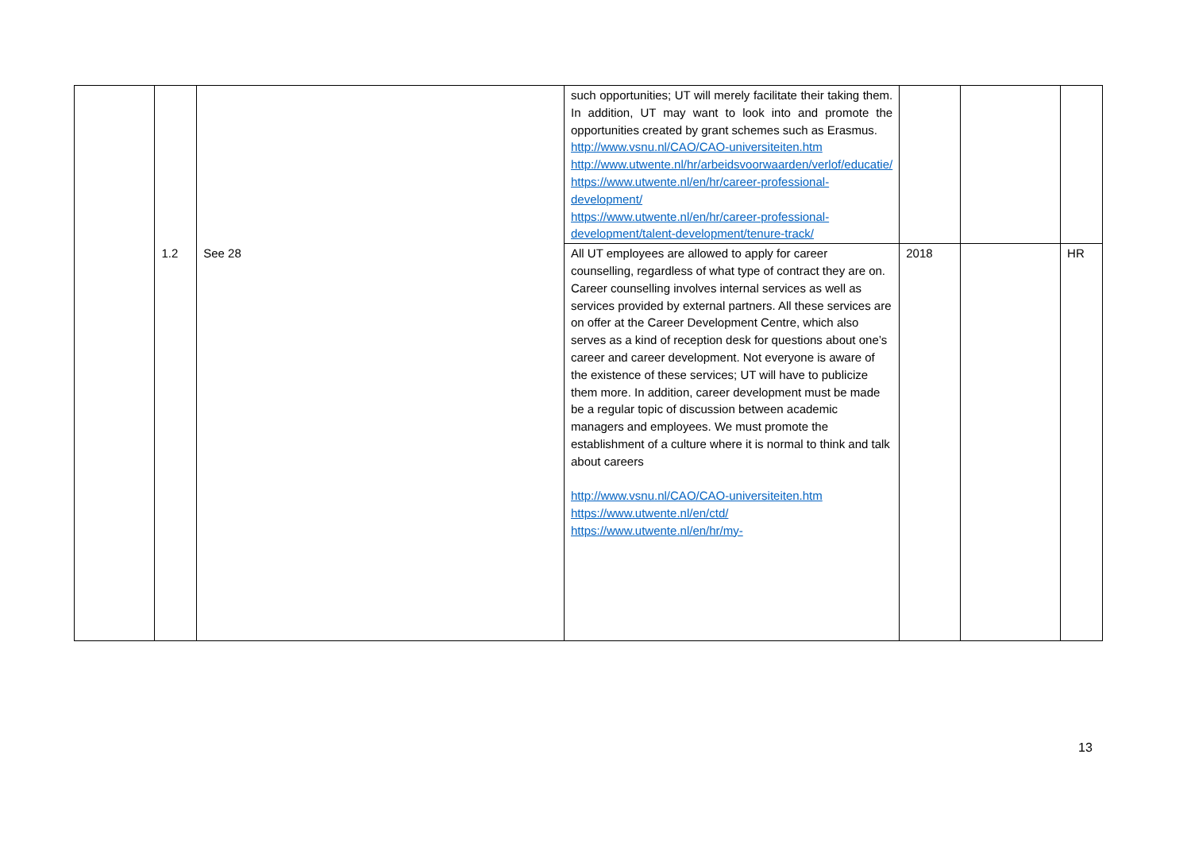| | | | such opportunities; UT will merely facilitate their taking them. In addition, UT may want to look into and promote the opportunities created by grant schemes such as Erasmus. http://www.vsnu.nl/CAO/CAO-universiteiten.htm http://www.utwente.nl/hr/arbeidsvoorwaarden/verlof/educatie/ https://www.utwente.nl/en/hr/career-professional-development/ https://www.utwente.nl/en/hr/career-professional-development/talent-development/tenure-track/ | | | |
| | 1.2 | See 28 | All UT employees are allowed to apply for career counselling, regardless of what type of contract they are on. Career counselling involves internal services as well as services provided by external partners. All these services are on offer at the Career Development Centre, which also serves as a kind of reception desk for questions about one’s career and career development. Not everyone is aware of the existence of these services; UT will have to publicize them more. In addition, career development must be made be a regular topic of discussion between academic managers and employees. We must promote the establishment of a culture where it is normal to think and talk about careers http://www.vsnu.nl/CAO/CAO-universiteiten.htm https://www.utwente.nl/en/ctd/ https://www.utwente.nl/en/hr/my- | 2018 | | HR |
13